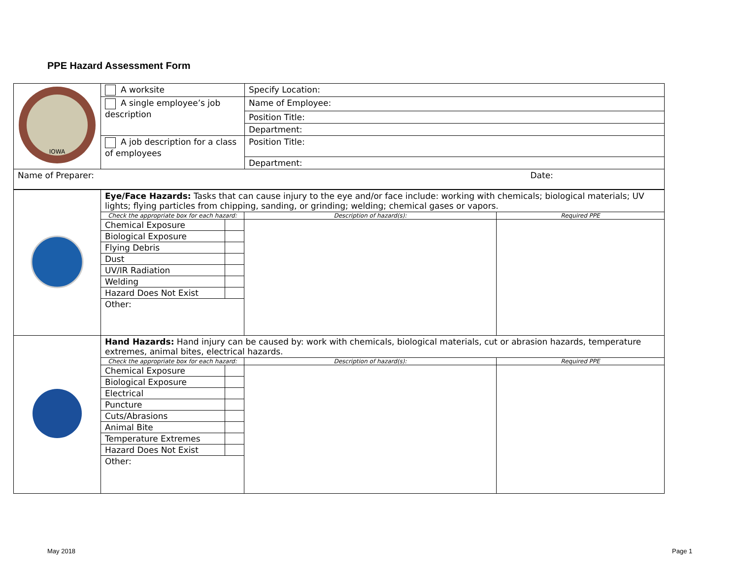PPE Hazard Assessment Form
| IOWA | A worksite | Specify Location: |
| | A single employee’s job description | Name of Employee: |
| | | Position Title: |
| | | Department: |
| | A job description for a class of employees | Position Title: |
| | | Department: |
| Name of Preparer: Date: | | |
| | Eye/Face Hazards: Tasks that can cause injury to the eye and/or face include: working with chemicals; biological materials; UV lights; flying particles from chipping, sanding, or grinding; welding; chemical gases or vapors. | | |
| | Check the appropriate box for each hazard: | Description of hazard(s): | Required PPE |
| | / Chemical Exposure / / / Biological Exposure / / / Flying Debris / / / Dust / / / UV/IR Radiation / / / Welding / / / Hazard Does Not Exist / / / Other: / / | | |
| | Hand Hazards: Hand injury can be caused by: work with chemicals, biological materials, cut or abrasion hazards, temperature extremes, animal bites, electrical hazards. | | |
| | Check the appropriate box for each hazard: | Description of hazard(s): | Required PPE |
| | / Chemical Exposure / / / Biological Exposure / / / Electrical / / / Puncture / / / Cuts/Abrasions / / / Animal Bite / / / Temperature Extremes / / / Hazard Does Not Exist / / / Other: / / | | |
May 2018 Page 1